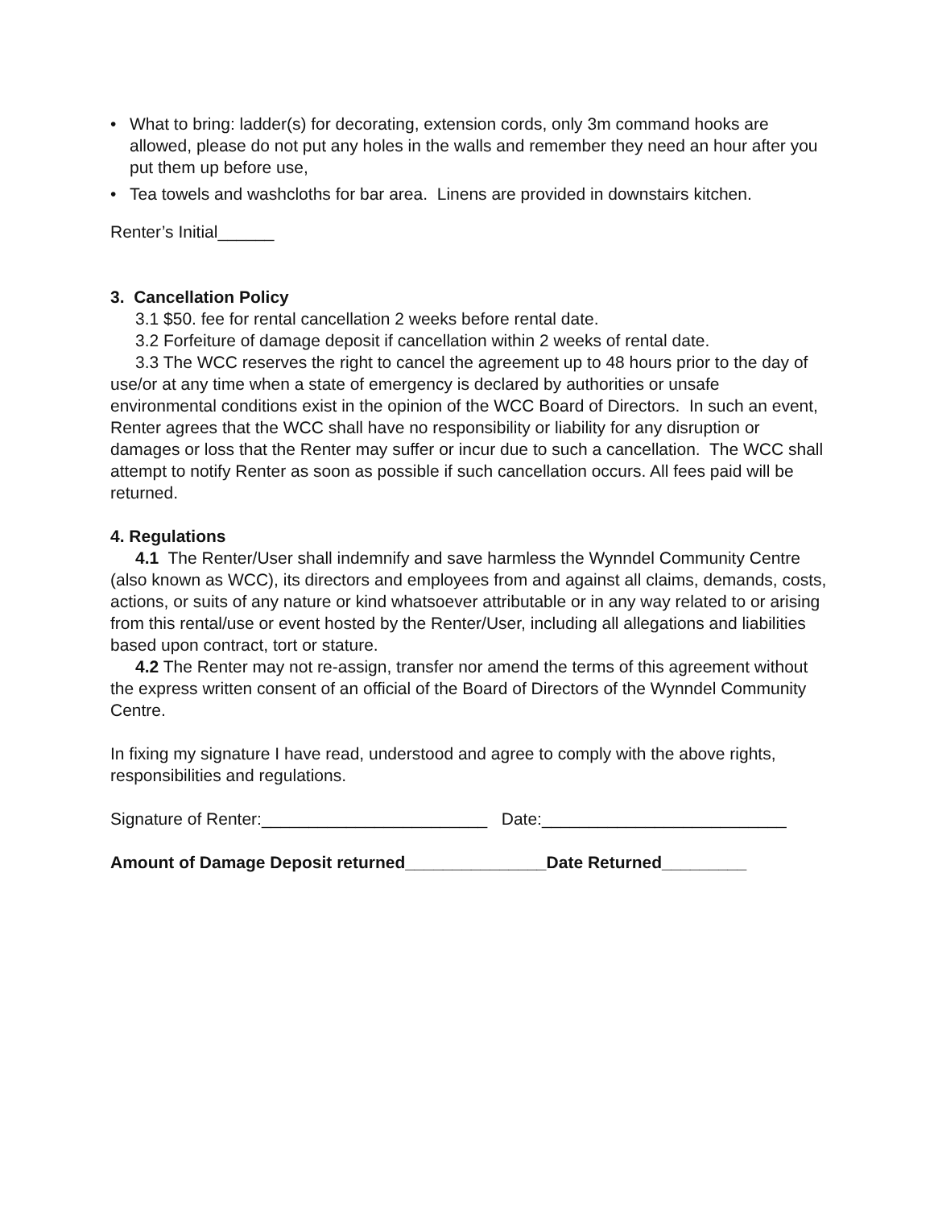• What to bring: ladder(s) for decorating, extension cords, only 3m command hooks are allowed, please do not put any holes in the walls and remember they need an hour after you put them up before use,
• Tea towels and washcloths for bar area. Linens are provided in downstairs kitchen.
Renter’s Initial______
3. Cancellation Policy
3.1 $50. fee for rental cancellation 2 weeks before rental date.
3.2 Forfeiture of damage deposit if cancellation within 2 weeks of rental date.
3.3 The WCC reserves the right to cancel the agreement up to 48 hours prior to the day of use/or at any time when a state of emergency is declared by authorities or unsafe environmental conditions exist in the opinion of the WCC Board of Directors. In such an event, Renter agrees that the WCC shall have no responsibility or liability for any disruption or damages or loss that the Renter may suffer or incur due to such a cancellation. The WCC shall attempt to notify Renter as soon as possible if such cancellation occurs. All fees paid will be returned.
4. Regulations
4.1 The Renter/User shall indemnify and save harmless the Wynndel Community Centre (also known as WCC), its directors and employees from and against all claims, demands, costs, actions, or suits of any nature or kind whatsoever attributable or in any way related to or arising from this rental/use or event hosted by the Renter/User, including all allegations and liabilities based upon contract, tort or stature.
4.2 The Renter may not re-assign, transfer nor amend the terms of this agreement without the express written consent of an official of the Board of Directors of the Wynndel Community Centre.
In fixing my signature I have read, understood and agree to comply with the above rights, responsibilities and regulations.
Signature of Renter:________________________ Date:__________________________
Amount of Damage Deposit returned_______________Date Returned_________